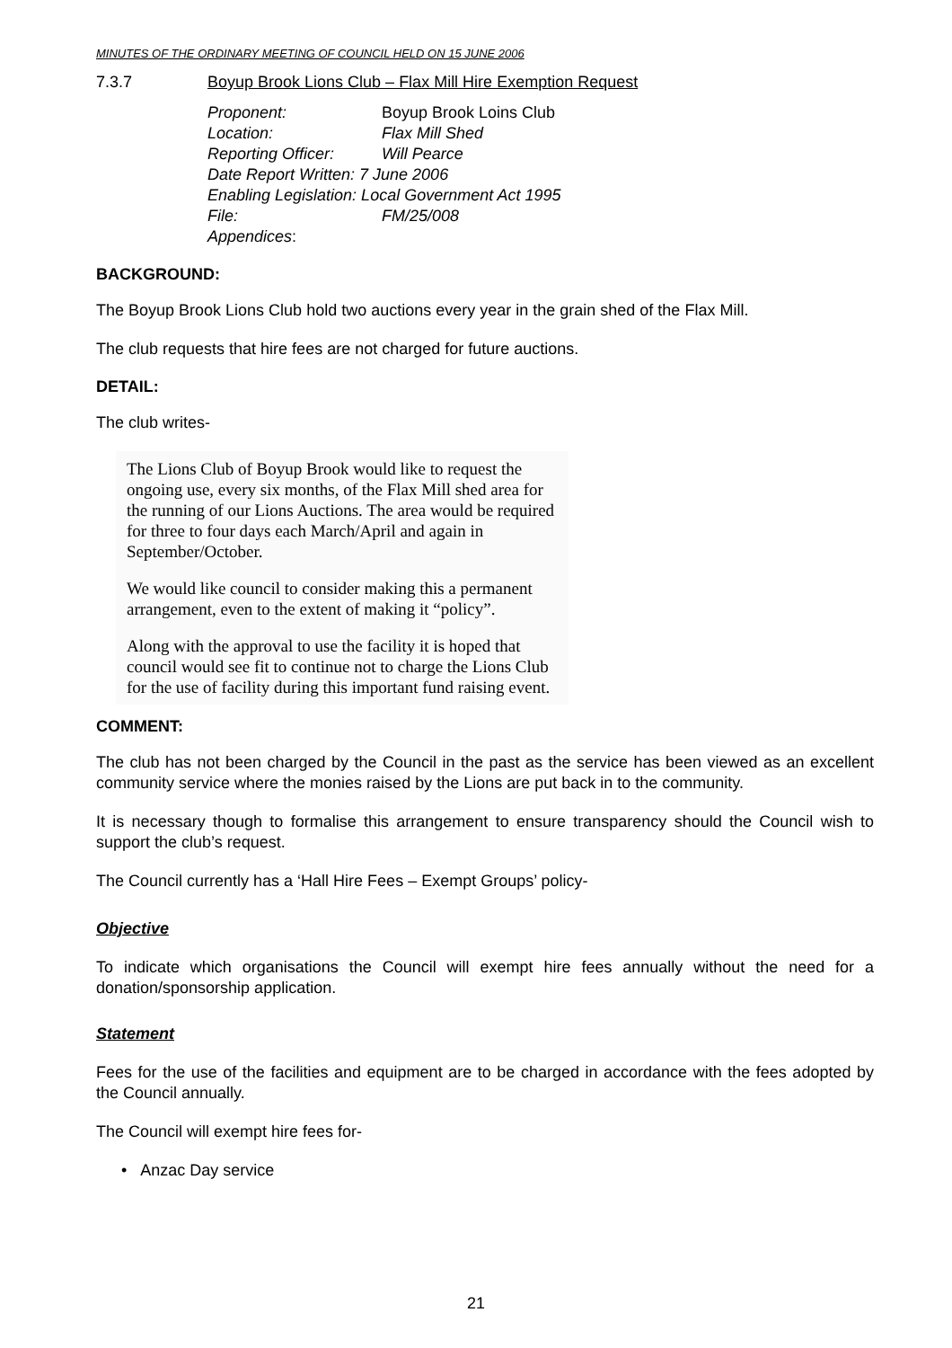MINUTES OF THE ORDINARY MEETING OF COUNCIL HELD ON 15 JUNE 2006
7.3.7 Boyup Brook Lions Club – Flax Mill Hire Exemption Request
| Proponent: | Boyup Brook Loins Club |
| Location: | Flax Mill Shed |
| Reporting Officer: | Will Pearce |
| Date Report Written: 7 June 2006 | |
| Enabling Legislation: Local Government Act 1995 | |
| File: | FM/25/008 |
| Appendices : | |
BACKGROUND:
The Boyup Brook Lions Club hold two auctions every year in the grain shed of the Flax Mill.
The club requests that hire fees are not charged for future auctions.
DETAIL:
The club writes-
The Lions Club of Boyup Brook would like to request the ongoing use, every six months, of the Flax Mill shed area for the running of our Lions Auctions. The area would be required for three to four days each March/April and again in September/October.
We would like council to consider making this a permanent arrangement, even to the extent of making it “policy”.
Along with the approval to use the facility it is hoped that council would see fit to continue not to charge the Lions Club for the use of facility during this important fund raising event.
COMMENT:
The club has not been charged by the Council in the past as the service has been viewed as an excellent community service where the monies raised by the Lions are put back in to the community.
It is necessary though to formalise this arrangement to ensure transparency should the Council wish to support the club’s request.
The Council currently has a ‘Hall Hire Fees – Exempt Groups’ policy-
Objective
To indicate which organisations the Council will exempt hire fees annually without the need for a donation/sponsorship application.
Statement
Fees for the use of the facilities and equipment are to be charged in accordance with the fees adopted by the Council annually.
The Council will exempt hire fees for-
• Anzac Day service
21